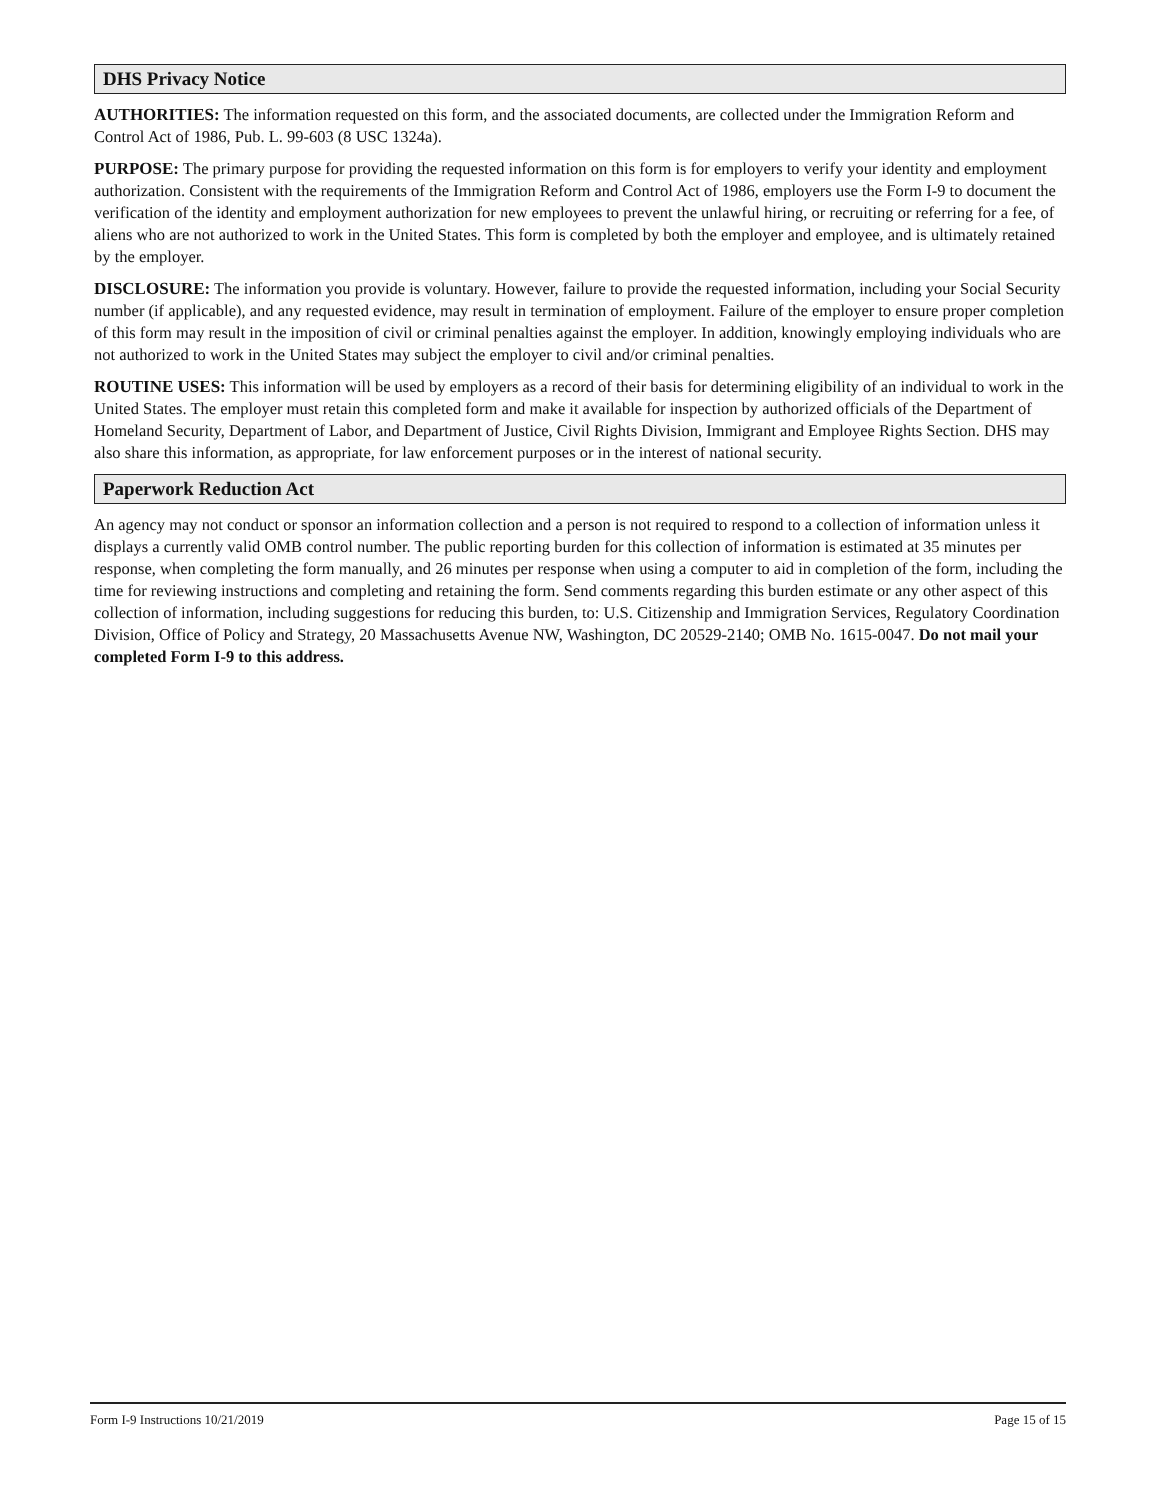DHS Privacy Notice
AUTHORITIES: The information requested on this form, and the associated documents, are collected under the Immigration Reform and Control Act of 1986, Pub. L. 99-603 (8 USC 1324a).
PURPOSE: The primary purpose for providing the requested information on this form is for employers to verify your identity and employment authorization. Consistent with the requirements of the Immigration Reform and Control Act of 1986, employers use the Form I-9 to document the verification of the identity and employment authorization for new employees to prevent the unlawful hiring, or recruiting or referring for a fee, of aliens who are not authorized to work in the United States. This form is completed by both the employer and employee, and is ultimately retained by the employer.
DISCLOSURE: The information you provide is voluntary. However, failure to provide the requested information, including your Social Security number (if applicable), and any requested evidence, may result in termination of employment. Failure of the employer to ensure proper completion of this form may result in the imposition of civil or criminal penalties against the employer. In addition, knowingly employing individuals who are not authorized to work in the United States may subject the employer to civil and/or criminal penalties.
ROUTINE USES: This information will be used by employers as a record of their basis for determining eligibility of an individual to work in the United States. The employer must retain this completed form and make it available for inspection by authorized officials of the Department of Homeland Security, Department of Labor, and Department of Justice, Civil Rights Division, Immigrant and Employee Rights Section. DHS may also share this information, as appropriate, for law enforcement purposes or in the interest of national security.
Paperwork Reduction Act
An agency may not conduct or sponsor an information collection and a person is not required to respond to a collection of information unless it displays a currently valid OMB control number. The public reporting burden for this collection of information is estimated at 35 minutes per response, when completing the form manually, and 26 minutes per response when using a computer to aid in completion of the form, including the time for reviewing instructions and completing and retaining the form. Send comments regarding this burden estimate or any other aspect of this collection of information, including suggestions for reducing this burden, to: U.S. Citizenship and Immigration Services, Regulatory Coordination Division, Office of Policy and Strategy, 20 Massachusetts Avenue NW, Washington, DC 20529-2140; OMB No. 1615-0047. Do not mail your completed Form I-9 to this address.
Form I-9 Instructions 10/21/2019 Page 15 of 15